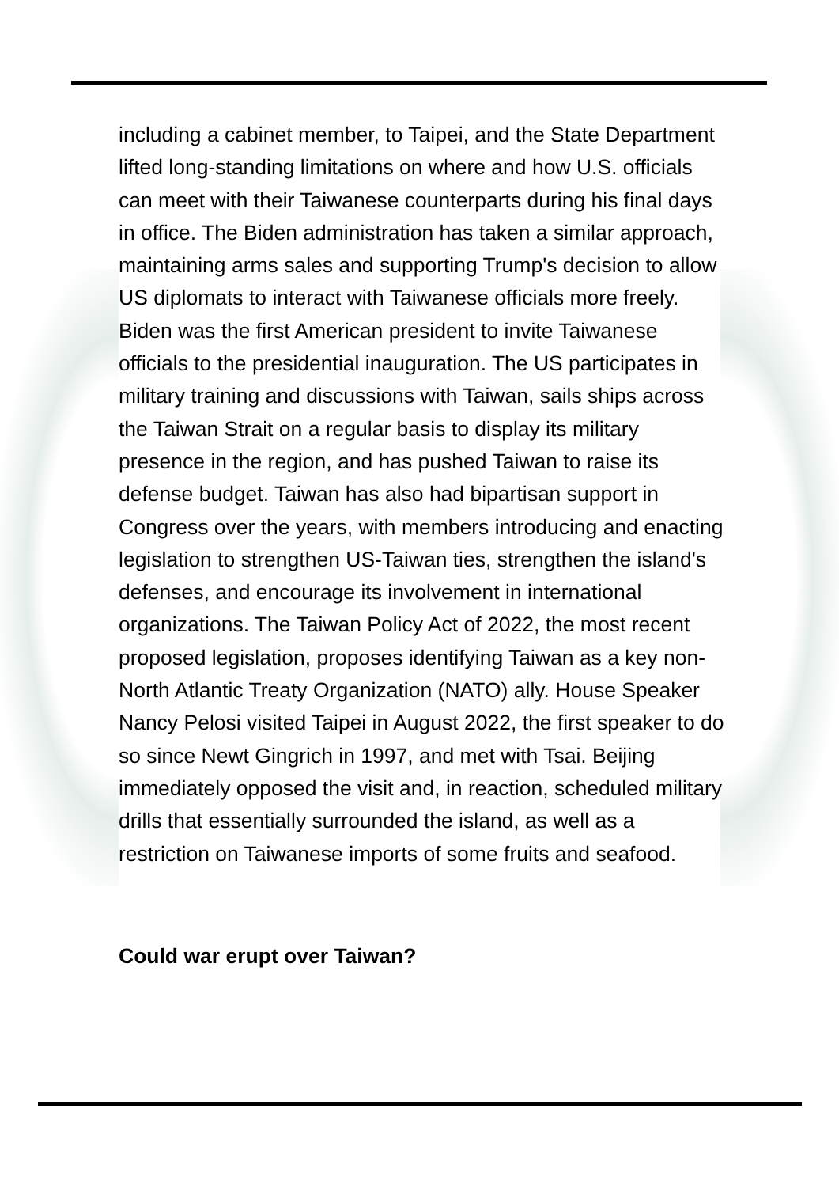including a cabinet member, to Taipei, and the State Department lifted long-standing limitations on where and how U.S. officials can meet with their Taiwanese counterparts during his final days in office. The Biden administration has taken a similar approach, maintaining arms sales and supporting Trump's decision to allow US diplomats to interact with Taiwanese officials more freely. Biden was the first American president to invite Taiwanese officials to the presidential inauguration. The US participates in military training and discussions with Taiwan, sails ships across the Taiwan Strait on a regular basis to display its military presence in the region, and has pushed Taiwan to raise its defense budget. Taiwan has also had bipartisan support in Congress over the years, with members introducing and enacting legislation to strengthen US-Taiwan ties, strengthen the island's defenses, and encourage its involvement in international organizations. The Taiwan Policy Act of 2022, the most recent proposed legislation, proposes identifying Taiwan as a key non-North Atlantic Treaty Organization (NATO) ally. House Speaker Nancy Pelosi visited Taipei in August 2022, the first speaker to do so since Newt Gingrich in 1997, and met with Tsai. Beijing immediately opposed the visit and, in reaction, scheduled military drills that essentially surrounded the island, as well as a restriction on Taiwanese imports of some fruits and seafood.
Could war erupt over Taiwan?